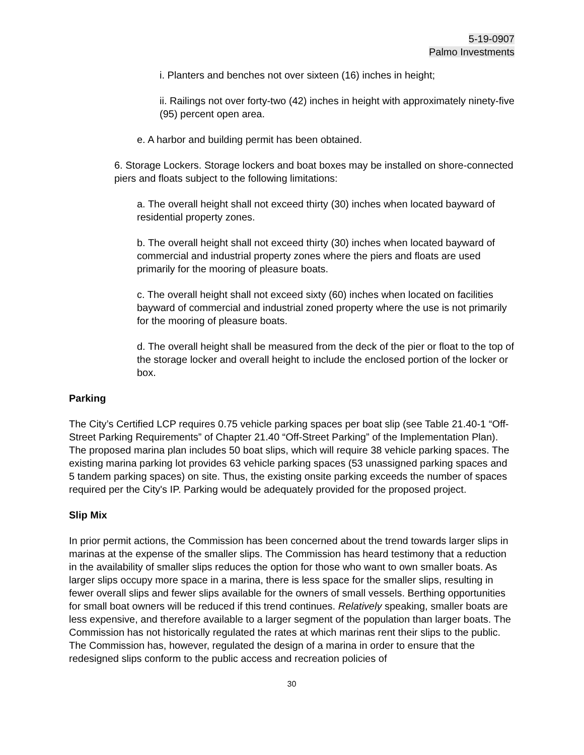5-19-0907
Palmo Investments
i. Planters and benches not over sixteen (16) inches in height;
ii. Railings not over forty-two (42) inches in height with approximately ninety-five (95) percent open area.
e. A harbor and building permit has been obtained.
6. Storage Lockers. Storage lockers and boat boxes may be installed on shore-connected piers and floats subject to the following limitations:
a. The overall height shall not exceed thirty (30) inches when located bayward of residential property zones.
b. The overall height shall not exceed thirty (30) inches when located bayward of commercial and industrial property zones where the piers and floats are used primarily for the mooring of pleasure boats.
c. The overall height shall not exceed sixty (60) inches when located on facilities bayward of commercial and industrial zoned property where the use is not primarily for the mooring of pleasure boats.
d. The overall height shall be measured from the deck of the pier or float to the top of the storage locker and overall height to include the enclosed portion of the locker or box.
Parking
The City’s Certified LCP requires 0.75 vehicle parking spaces per boat slip (see Table 21.40-1 “Off-Street Parking Requirements” of Chapter 21.40 “Off-Street Parking” of the Implementation Plan). The proposed marina plan includes 50 boat slips, which will require 38 vehicle parking spaces. The existing marina parking lot provides 63 vehicle parking spaces (53 unassigned parking spaces and 5 tandem parking spaces) on site. Thus, the existing onsite parking exceeds the number of spaces required per the City's IP. Parking would be adequately provided for the proposed project.
Slip Mix
In prior permit actions, the Commission has been concerned about the trend towards larger slips in marinas at the expense of the smaller slips. The Commission has heard testimony that a reduction in the availability of smaller slips reduces the option for those who want to own smaller boats. As larger slips occupy more space in a marina, there is less space for the smaller slips, resulting in fewer overall slips and fewer slips available for the owners of small vessels. Berthing opportunities for small boat owners will be reduced if this trend continues. Relatively speaking, smaller boats are less expensive, and therefore available to a larger segment of the population than larger boats. The Commission has not historically regulated the rates at which marinas rent their slips to the public. The Commission has, however, regulated the design of a marina in order to ensure that the redesigned slips conform to the public access and recreation policies of
30